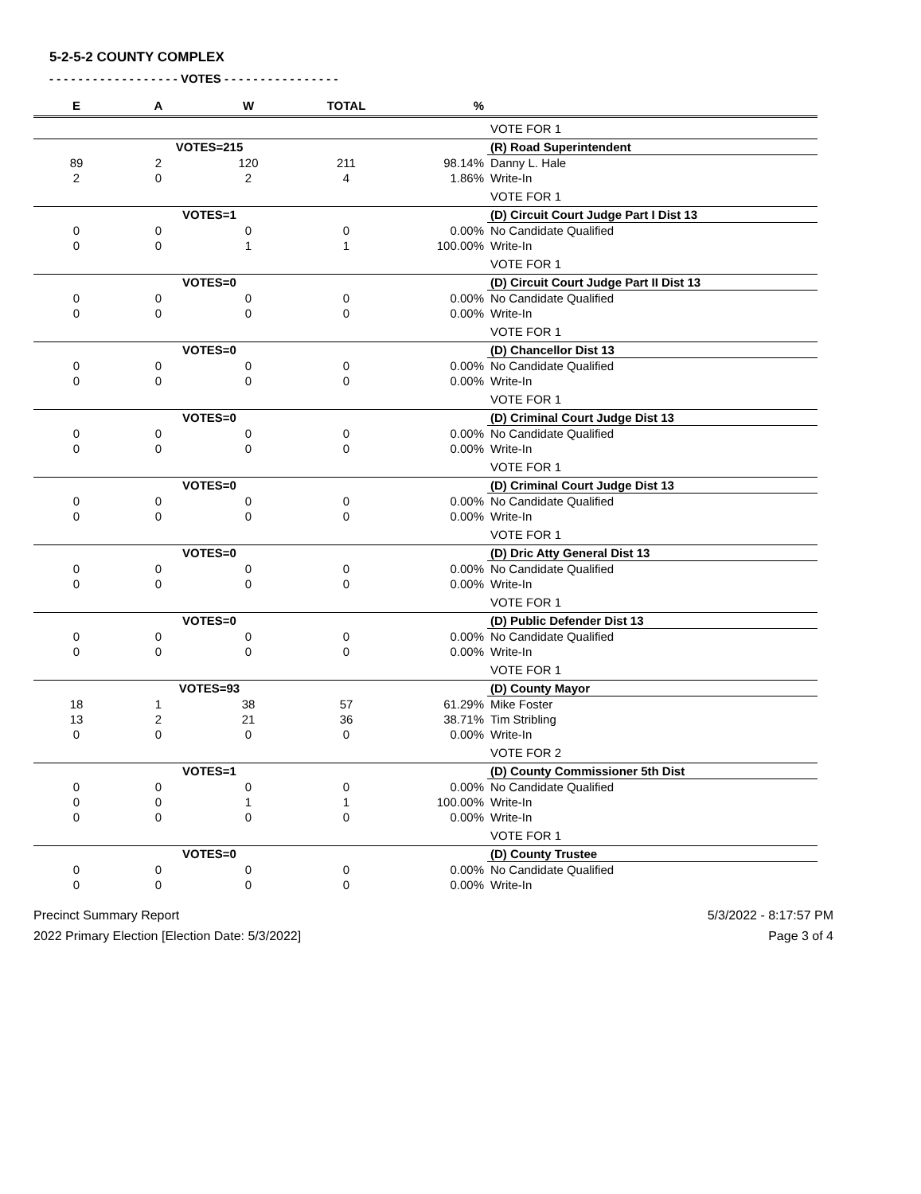5-2-5-2 COUNTY COMPLEX
- - - - - - - - - - - - - - - - - - VOTES - - - - - - - - - - - - - - - -
| E | A | W | TOTAL | % | |
| --- | --- | --- | --- | --- | --- |
| | | | | | VOTE FOR 1 |
| | VOTES=215 | | | | (R) Road Superintendent |
| 89 | 2 | 120 | 211 | 98.14% | Danny L. Hale |
| 2 | 0 | 2 | 4 | 1.86% | Write-In |
| | | | | | VOTE FOR 1 |
| | VOTES=1 | | | | (D) Circuit Court Judge Part I Dist 13 |
| 0 | 0 | 0 | 0 | 0.00% | No Candidate Qualified |
| 0 | 0 | 1 | 1 | 100.00% | Write-In |
| | | | | | VOTE FOR 1 |
| | VOTES=0 | | | | (D) Circuit Court Judge Part II Dist 13 |
| 0 | 0 | 0 | 0 | 0.00% | No Candidate Qualified |
| 0 | 0 | 0 | 0 | 0.00% | Write-In |
| | | | | | VOTE FOR 1 |
| | VOTES=0 | | | | (D) Chancellor Dist 13 |
| 0 | 0 | 0 | 0 | 0.00% | No Candidate Qualified |
| 0 | 0 | 0 | 0 | 0.00% | Write-In |
| | | | | | VOTE FOR 1 |
| | VOTES=0 | | | | (D) Criminal Court Judge Dist 13 |
| 0 | 0 | 0 | 0 | 0.00% | No Candidate Qualified |
| 0 | 0 | 0 | 0 | 0.00% | Write-In |
| | | | | | VOTE FOR 1 |
| | VOTES=0 | | | | (D) Criminal Court Judge Dist 13 |
| 0 | 0 | 0 | 0 | 0.00% | No Candidate Qualified |
| 0 | 0 | 0 | 0 | 0.00% | Write-In |
| | | | | | VOTE FOR 1 |
| | VOTES=0 | | | | (D) Dric Atty General Dist 13 |
| 0 | 0 | 0 | 0 | 0.00% | No Candidate Qualified |
| 0 | 0 | 0 | 0 | 0.00% | Write-In |
| | | | | | VOTE FOR 1 |
| | VOTES=0 | | | | (D) Public Defender Dist 13 |
| 0 | 0 | 0 | 0 | 0.00% | No Candidate Qualified |
| 0 | 0 | 0 | 0 | 0.00% | Write-In |
| | | | | | VOTE FOR 1 |
| | VOTES=93 | | | | (D) County Mayor |
| 18 | 1 | 38 | 57 | 61.29% | Mike Foster |
| 13 | 2 | 21 | 36 | 38.71% | Tim Stribling |
| 0 | 0 | 0 | 0 | 0.00% | Write-In |
| | | | | | VOTE FOR 2 |
| | VOTES=1 | | | | (D) County Commissioner 5th Dist |
| 0 | 0 | 0 | 0 | 0.00% | No Candidate Qualified |
| 0 | 0 | 1 | 1 | 100.00% | Write-In |
| 0 | 0 | 0 | 0 | 0.00% | Write-In |
| | | | | | VOTE FOR 1 |
| | VOTES=0 | | | | (D) County Trustee |
| 0 | 0 | 0 | 0 | 0.00% | No Candidate Qualified |
| 0 | 0 | 0 | 0 | 0.00% | Write-In |
Precinct Summary Report
2022 Primary Election [Election Date: 5/3/2022]
5/3/2022 - 8:17:57 PM
Page 3 of 4